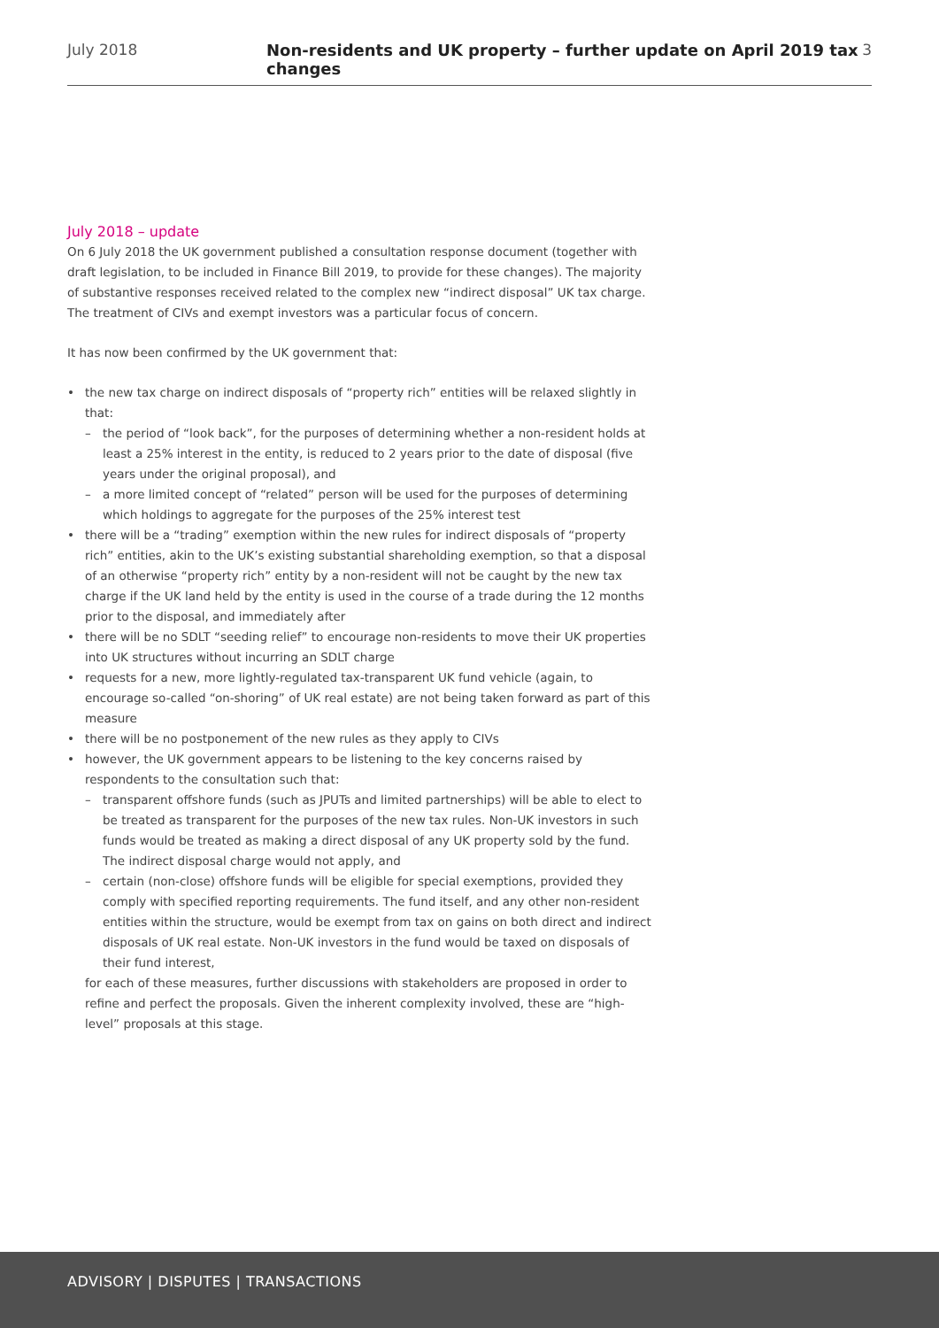July 2018 Non-residents and UK property – further update on April 2019 tax changes 3
July 2018 – update
On 6 July 2018 the UK government published a consultation response document (together with draft legislation, to be included in Finance Bill 2019, to provide for these changes). The majority of substantive responses received related to the complex new “indirect disposal” UK tax charge. The treatment of CIVs and exempt investors was a particular focus of concern.
It has now been confirmed by the UK government that:
• the new tax charge on indirect disposals of “property rich” entities will be relaxed slightly in that:
– the period of “look back”, for the purposes of determining whether a non-resident holds at least a 25% interest in the entity, is reduced to 2 years prior to the date of disposal (five years under the original proposal), and
– a more limited concept of “related” person will be used for the purposes of determining which holdings to aggregate for the purposes of the 25% interest test
• there will be a “trading” exemption within the new rules for indirect disposals of “property rich” entities, akin to the UK’s existing substantial shareholding exemption, so that a disposal of an otherwise “property rich” entity by a non-resident will not be caught by the new tax charge if the UK land held by the entity is used in the course of a trade during the 12 months prior to the disposal, and immediately after
• there will be no SDLT “seeding relief” to encourage non-residents to move their UK properties into UK structures without incurring an SDLT charge
• requests for a new, more lightly-regulated tax-transparent UK fund vehicle (again, to encourage so-called “on-shoring” of UK real estate) are not being taken forward as part of this measure
• there will be no postponement of the new rules as they apply to CIVs
• however, the UK government appears to be listening to the key concerns raised by respondents to the consultation such that:
– transparent offshore funds (such as JPUTs and limited partnerships) will be able to elect to be treated as transparent for the purposes of the new tax rules. Non-UK investors in such funds would be treated as making a direct disposal of any UK property sold by the fund. The indirect disposal charge would not apply, and
– certain (non-close) offshore funds will be eligible for special exemptions, provided they comply with specified reporting requirements. The fund itself, and any other non-resident entities within the structure, would be exempt from tax on gains on both direct and indirect disposals of UK real estate. Non-UK investors in the fund would be taxed on disposals of their fund interest,
for each of these measures, further discussions with stakeholders are proposed in order to refine and perfect the proposals. Given the inherent complexity involved, these are “high-level” proposals at this stage.
ADVISORY | DISPUTES | TRANSACTIONS